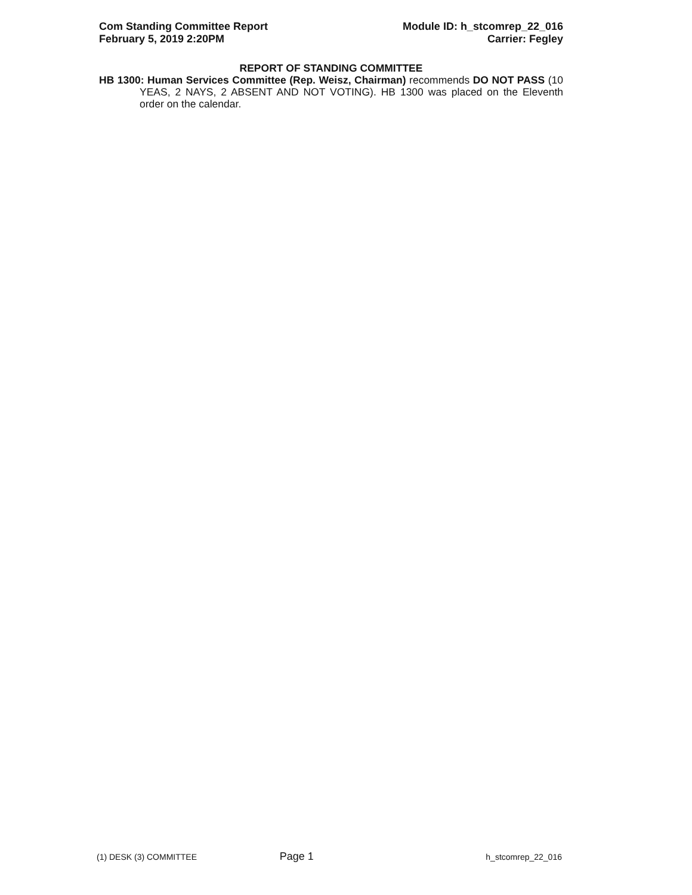Com Standing Committee Report
February 5, 2019 2:20PM
Module ID: h_stcomrep_22_016
Carrier: Fegley
REPORT OF STANDING COMMITTEE
HB 1300: Human Services Committee (Rep. Weisz, Chairman) recommends DO NOT PASS (10 YEAS, 2 NAYS, 2 ABSENT AND NOT VOTING). HB 1300 was placed on the Eleventh order on the calendar.
(1) DESK (3) COMMITTEE Page 1 h_stcomrep_22_016